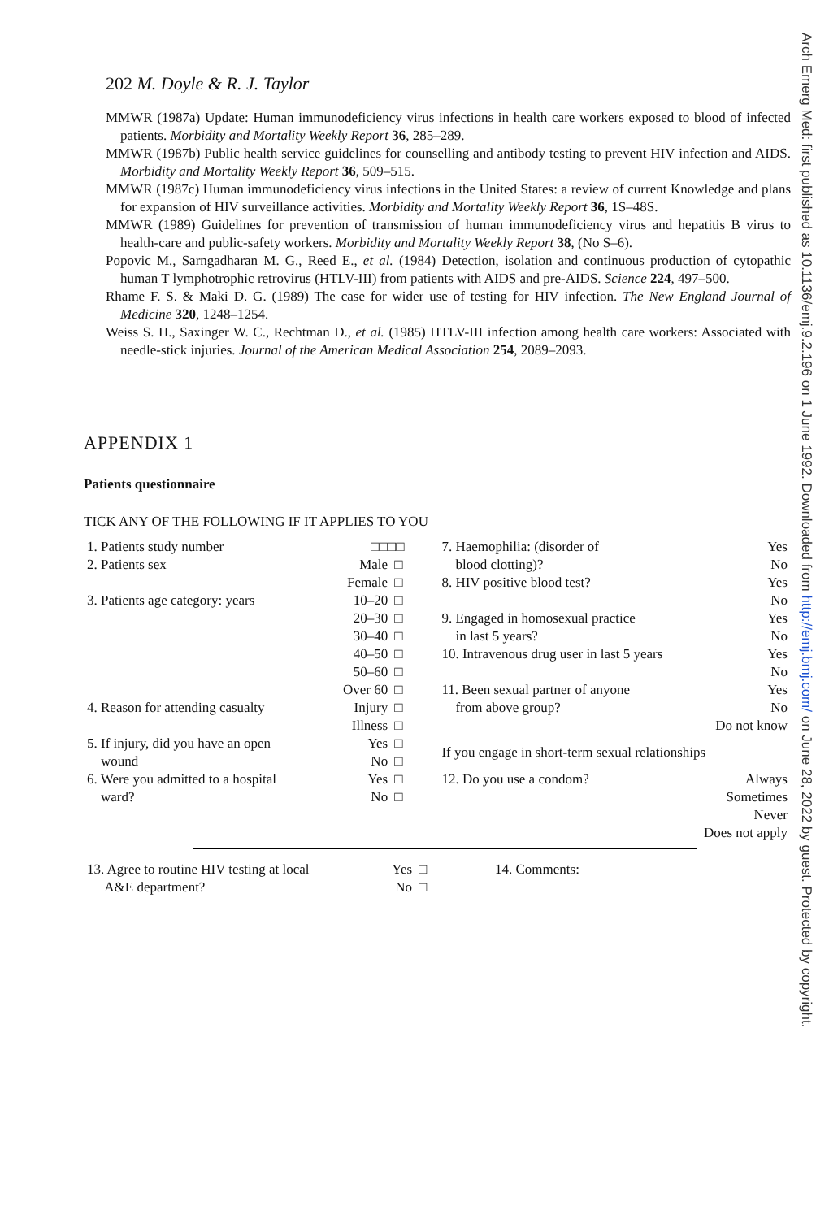202 M. Doyle & R. J. Taylor
MMWR (1987a) Update: Human immunodeficiency virus infections in health care workers exposed to blood of infected patients. Morbidity and Mortality Weekly Report 36, 285–289.
MMWR (1987b) Public health service guidelines for counselling and antibody testing to prevent HIV infection and AIDS. Morbidity and Mortality Weekly Report 36, 509–515.
MMWR (1987c) Human immunodeficiency virus infections in the United States: a review of current Knowledge and plans for expansion of HIV surveillance activities. Morbidity and Mortality Weekly Report 36, 1S–48S.
MMWR (1989) Guidelines for prevention of transmission of human immunodeficiency virus and hepatitis B virus to health-care and public-safety workers. Morbidity and Mortality Weekly Report 38, (No S–6).
Popovic M., Sarngadharan M. G., Reed E., et al. (1984) Detection, isolation and continuous production of cytopathic human T lymphotrophic retrovirus (HTLV-III) from patients with AIDS and pre-AIDS. Science 224, 497–500.
Rhame F. S. & Maki D. G. (1989) The case for wider use of testing for HIV infection. The New England Journal of Medicine 320, 1248–1254.
Weiss S. H., Saxinger W. C., Rechtman D., et al. (1985) HTLV-III infection among health care workers: Associated with needle-stick injuries. Journal of the American Medical Association 254, 2089–2093.
APPENDIX 1
Patients questionnaire
TICK ANY OF THE FOLLOWING IF IT APPLIES TO YOU
| 1. Patients study number | □□□□ | | | 7. Haemophilia: (disorder of | Yes |
| 2. Patients sex | Male | □ | | blood clotting)? | No |
| | Female | □ | | 8. HIV positive blood test? | Yes |
| 3. Patients age category: years | 10–20 | □ | | | No |
| | 20–30 | □ | | 9. Engaged in homosexual practice | Yes |
| | 30–40 | □ | | in last 5 years? | No |
| | 40–50 | □ | | 10. Intravenous drug user in last 5 years | Yes |
| | 50–60 | □ | | | No |
| | Over 60 | □ | | 11. Been sexual partner of anyone | Yes |
| 4. Reason for attending casualty | Injury | □ | | from above group? | No |
| | Illness | □ | | Do not know | |
| 5. If injury, did you have an open | Yes | □ | | If you engage in short-term sexual relationships | |
| wound | No | □ | | | |
| 6. Were you admitted to a hospital | Yes | □ | | 12. Do you use a condom? | Always |
| ward? | No | □ | | | Sometimes |
| | | | | | Never |
| | | | | | Does not apply |
| 13. Agree to routine HIV testing at local | Yes | □ | | 14. Comments: |
| A&E department? | No | □ | | |
Arch Emerg Med: first published as 10.1136/emj.9.2.196 on 1 June 1992. Downloaded from http://emj.bmj.com/ on June 28, 2022 by guest. Protected by copyright.